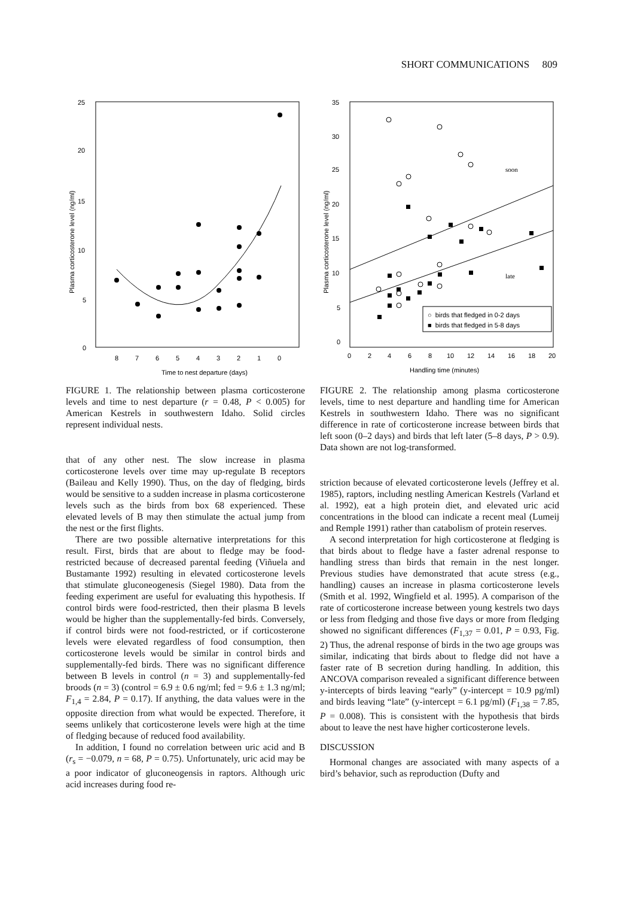SHORT COMMUNICATIONS 809
25
20
15
10
5
0
8
7
6
5
4
3
2
1
0
Time to nest departure (days)
Plasma corticosterone level (ng/ml)
FIGURE 1. The relationship between plasma corticosterone levels and time to nest departure (r = 0.48, P < 0.005) for American Kestrels in southwestern Idaho. Solid circles represent individual nests.
that of any other nest. The slow increase in plasma corticosterone levels over time may up-regulate B receptors (Baileau and Kelly 1990). Thus, on the day of fledging, birds would be sensitive to a sudden increase in plasma corticosterone levels such as the birds from box 68 experienced. These elevated levels of B may then stimulate the actual jump from the nest or the first flights.
There are two possible alternative interpretations for this result. First, birds that are about to fledge may be food-restricted because of decreased parental feeding (Viñuela and Bustamante 1992) resulting in elevated corticosterone levels that stimulate gluconeogenesis (Siegel 1980). Data from the feeding experiment are useful for evaluating this hypothesis. If control birds were food-restricted, then their plasma B levels would be higher than the supplementally-fed birds. Conversely, if control birds were not food-restricted, or if corticosterone levels were elevated regardless of food consumption, then corticosterone levels would be similar in control birds and supplementally-fed birds. There was no significant difference between B levels in control (n = 3) and supplementally-fed broods (n = 3) (control = 6.9 ± 0.6 ng/ml; fed = 9.6 ± 1.3 ng/ml; F<sub>1,4</sub> = 2.84, P = 0.17). If anything, the data values were in the opposite direction from what would be expected. Therefore, it seems unlikely that corticosterone levels were high at the time of fledging because of reduced food availability.
In addition, I found no correlation between uric acid and B (r<sub>s</sub> = −0.079, n = 68, P = 0.75). Unfortunately, uric acid may be a poor indicator of gluconeogensis in raptors. Although uric acid increases during food re-
35
30
25
20
15
10
5
0
0
2
4
6
8
10
12
14
16
18
20
Handling time (minutes)
Plasma corticosterone level (ng/ml)
soon
late
○ birds that fledged in 0-2 days
■ birds that fledged in 5-8 days
FIGURE 2. The relationship among plasma corticosterone levels, time to nest departure and handling time for American Kestrels in southwestern Idaho. There was no significant difference in rate of corticosterone increase between birds that left soon (0–2 days) and birds that left later (5–8 days, P > 0.9). Data shown are not log-transformed.
striction because of elevated corticosterone levels (Jeffrey et al. 1985), raptors, including nestling American Kestrels (Varland et al. 1992), eat a high protein diet, and elevated uric acid concentrations in the blood can indicate a recent meal (Lumeij and Remple 1991) rather than catabolism of protein reserves.
A second interpretation for high corticosterone at fledging is that birds about to fledge have a faster adrenal response to handling stress than birds that remain in the nest longer. Previous studies have demonstrated that acute stress (e.g., handling) causes an increase in plasma corticosterone levels (Smith et al. 1992, Wingfield et al. 1995). A comparison of the rate of corticosterone increase between young kestrels two days or less from fledging and those five days or more from fledging showed no significant differences (F<sub>1,37</sub> = 0.01, P = 0.93, Fig. 2) Thus, the adrenal response of birds in the two age groups was similar, indicating that birds about to fledge did not have a faster rate of B secretion during handling. In addition, this ANCOVA comparison revealed a significant difference between y-intercepts of birds leaving “early” (y-intercept = 10.9 pg/ml) and birds leaving “late” (y-intercept = 6.1 pg/ml) (F<sub>1,38</sub> = 7.85, P = 0.008). This is consistent with the hypothesis that birds about to leave the nest have higher corticosterone levels.
DISCUSSION
Hormonal changes are associated with many aspects of a bird’s behavior, such as reproduction (Dufty and